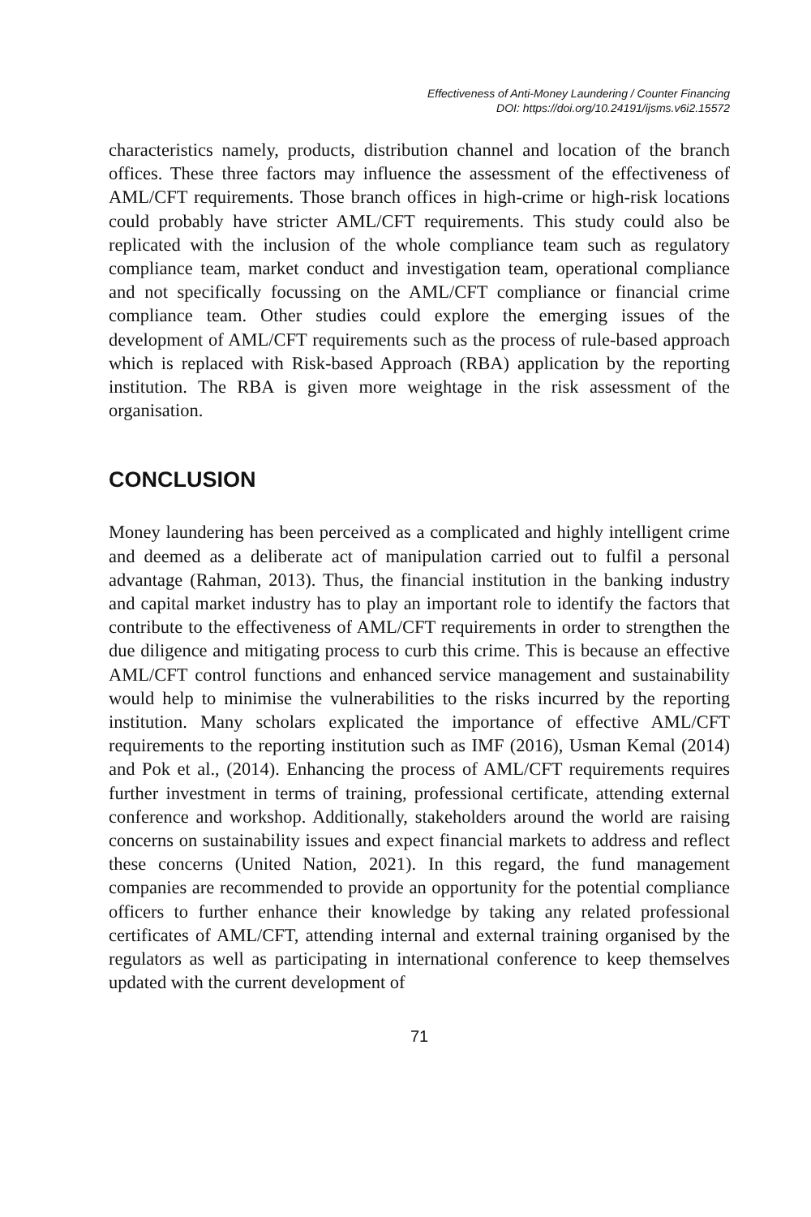Effectiveness of Anti-Money Laundering / Counter Financing
DOI: https://doi.org/10.24191/ijsms.v6i2.15572
characteristics namely, products, distribution channel and location of the branch offices. These three factors may influence the assessment of the effectiveness of AML/CFT requirements. Those branch offices in high-crime or high-risk locations could probably have stricter AML/CFT requirements. This study could also be replicated with the inclusion of the whole compliance team such as regulatory compliance team, market conduct and investigation team, operational compliance and not specifically focussing on the AML/CFT compliance or financial crime compliance team. Other studies could explore the emerging issues of the development of AML/CFT requirements such as the process of rule-based approach which is replaced with Risk-based Approach (RBA) application by the reporting institution. The RBA is given more weightage in the risk assessment of the organisation.
CONCLUSION
Money laundering has been perceived as a complicated and highly intelligent crime and deemed as a deliberate act of manipulation carried out to fulfil a personal advantage (Rahman, 2013). Thus, the financial institution in the banking industry and capital market industry has to play an important role to identify the factors that contribute to the effectiveness of AML/CFT requirements in order to strengthen the due diligence and mitigating process to curb this crime. This is because an effective AML/CFT control functions and enhanced service management and sustainability would help to minimise the vulnerabilities to the risks incurred by the reporting institution. Many scholars explicated the importance of effective AML/CFT requirements to the reporting institution such as IMF (2016), Usman Kemal (2014) and Pok et al., (2014). Enhancing the process of AML/CFT requirements requires further investment in terms of training, professional certificate, attending external conference and workshop. Additionally, stakeholders around the world are raising concerns on sustainability issues and expect financial markets to address and reflect these concerns (United Nation, 2021). In this regard, the fund management companies are recommended to provide an opportunity for the potential compliance officers to further enhance their knowledge by taking any related professional certificates of AML/CFT, attending internal and external training organised by the regulators as well as participating in international conference to keep themselves updated with the current development of
71